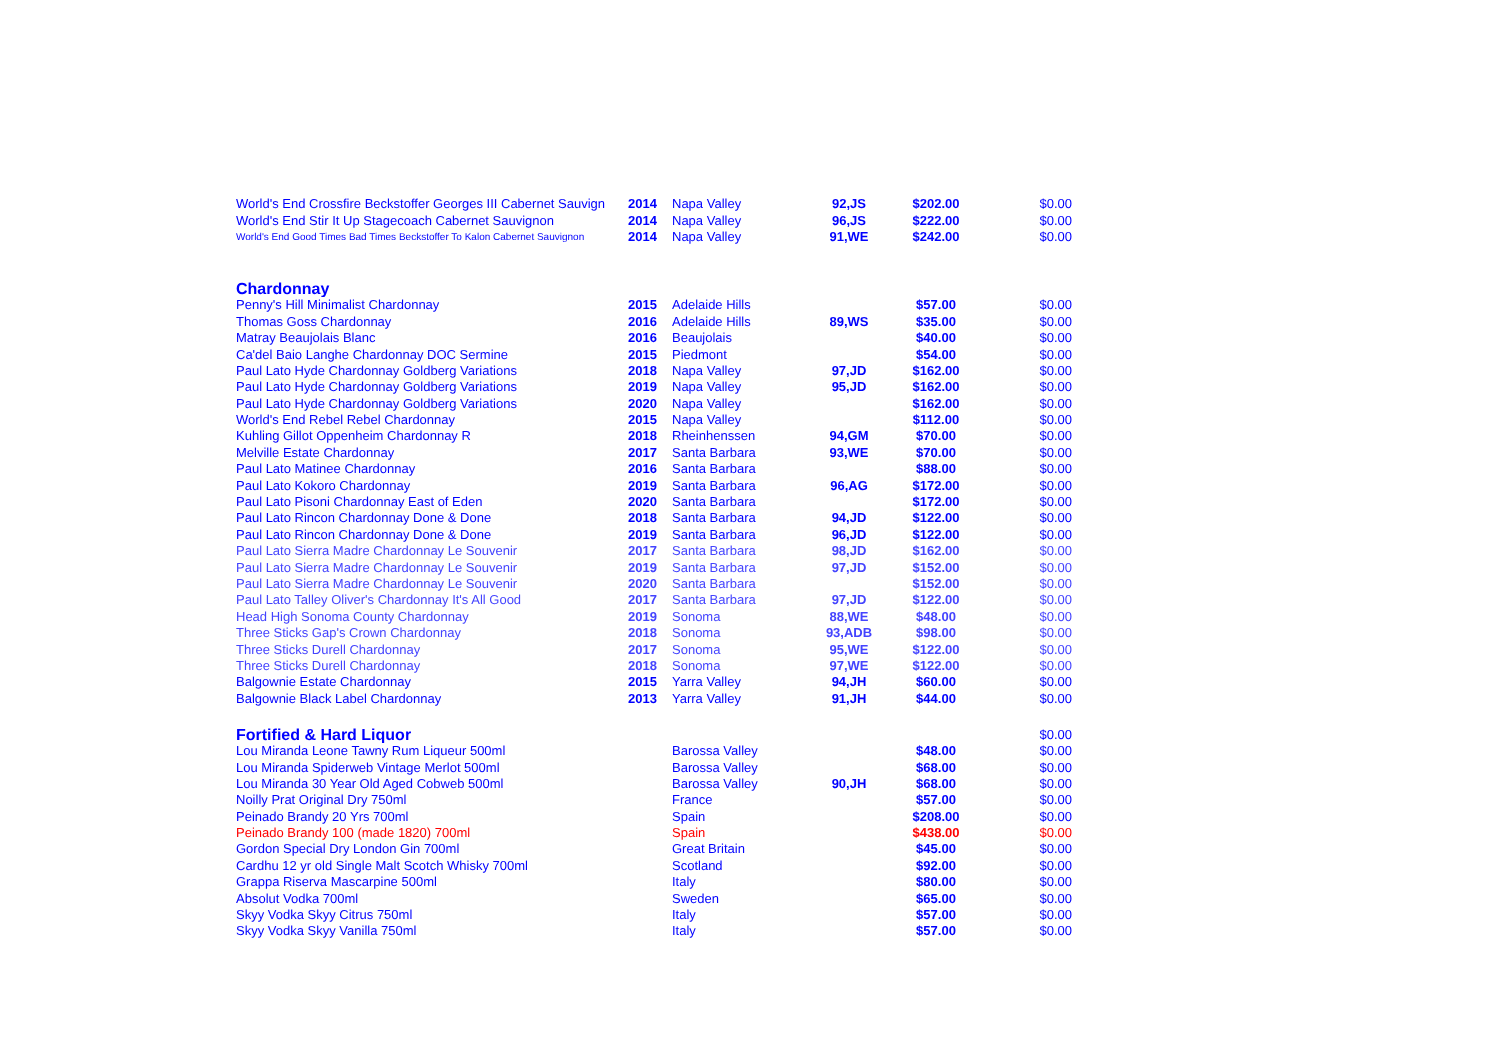| World's End Crossfire Beckstoffer Georges III Cabernet Sauvign | 2014 | Napa Valley | 92,JS | $202.00 | $0.00 |
| World's End Stir It Up Stagecoach Cabernet Sauvignon | 2014 | Napa Valley | 96,JS | $222.00 | $0.00 |
| World's End Good Times Bad Times Beckstoffer To Kalon Cabernet Sauvignon | 2014 | Napa Valley | 91,WE | $242.00 | $0.00 |
| Chardonnay | | | | | |
| Penny's Hill Minimalist Chardonnay | 2015 | Adelaide Hills | | $57.00 | $0.00 |
| Thomas Goss Chardonnay | 2016 | Adelaide Hills | 89,WS | $35.00 | $0.00 |
| Matray Beaujolais Blanc | 2016 | Beaujolais | | $40.00 | $0.00 |
| Ca'del Baio Langhe Chardonnay DOC Sermine | 2015 | Piedmont | | $54.00 | $0.00 |
| Paul Lato Hyde Chardonnay Goldberg Variations | 2018 | Napa Valley | 97,JD | $162.00 | $0.00 |
| Paul Lato Hyde Chardonnay Goldberg Variations | 2019 | Napa Valley | 95,JD | $162.00 | $0.00 |
| Paul Lato Hyde Chardonnay Goldberg Variations | 2020 | Napa Valley | | $162.00 | $0.00 |
| World's End Rebel Rebel Chardonnay | 2015 | Napa Valley | | $112.00 | $0.00 |
| Kuhling Gillot Oppenheim Chardonnay R | 2018 | Rheinhenssen | 94,GM | $70.00 | $0.00 |
| Melville Estate Chardonnay | 2017 | Santa Barbara | 93,WE | $70.00 | $0.00 |
| Paul Lato Matinee Chardonnay | 2016 | Santa Barbara | | $88.00 | $0.00 |
| Paul Lato Kokoro Chardonnay | 2019 | Santa Barbara | 96,AG | $172.00 | $0.00 |
| Paul Lato Pisoni Chardonnay East of Eden | 2020 | Santa Barbara | | $172.00 | $0.00 |
| Paul Lato Rincon Chardonnay Done & Done | 2018 | Santa Barbara | 94,JD | $122.00 | $0.00 |
| Paul Lato Rincon Chardonnay Done & Done | 2019 | Santa Barbara | 96,JD | $122.00 | $0.00 |
| Paul Lato Sierra Madre Chardonnay Le Souvenir | 2017 | Santa Barbara | 98,JD | $162.00 | $0.00 |
| Paul Lato Sierra Madre Chardonnay Le Souvenir | 2019 | Santa Barbara | 97,JD | $152.00 | $0.00 |
| Paul Lato Sierra Madre Chardonnay Le Souvenir | 2020 | Santa Barbara | | $152.00 | $0.00 |
| Paul Lato Talley Oliver's Chardonnay It's All Good | 2017 | Santa Barbara | 97,JD | $122.00 | $0.00 |
| Head High Sonoma County Chardonnay | 2019 | Sonoma | 88,WE | $48.00 | $0.00 |
| Three Sticks Gap's Crown Chardonnay | 2018 | Sonoma | 93,ADB | $98.00 | $0.00 |
| Three Sticks Durell Chardonnay | 2017 | Sonoma | 95,WE | $122.00 | $0.00 |
| Three Sticks Durell Chardonnay | 2018 | Sonoma | 97,WE | $122.00 | $0.00 |
| Balgownie Estate Chardonnay | 2015 | Yarra Valley | 94,JH | $60.00 | $0.00 |
| Balgownie Black Label Chardonnay | 2013 | Yarra Valley | 91,JH | $44.00 | $0.00 |
| Fortified & Hard Liquor | | | | | $0.00 |
| Lou Miranda Leone Tawny Rum Liqueur 500ml | | Barossa Valley | | $48.00 | $0.00 |
| Lou Miranda Spiderweb Vintage Merlot 500ml | | Barossa Valley | | $68.00 | $0.00 |
| Lou Miranda 30 Year Old Aged Cobweb 500ml | | Barossa Valley | 90,JH | $68.00 | $0.00 |
| Noilly Prat Original Dry 750ml | | France | | $57.00 | $0.00 |
| Peinado Brandy 20 Yrs 700ml | | Spain | | $208.00 | $0.00 |
| Peinado Brandy 100 (made 1820) 700ml | | Spain | | $438.00 | $0.00 |
| Gordon Special Dry London Gin 700ml | | Great Britain | | $45.00 | $0.00 |
| Cardhu 12 yr old Single Malt Scotch Whisky 700ml | | Scotland | | $92.00 | $0.00 |
| Grappa Riserva Mascarpine 500ml | | Italy | | $80.00 | $0.00 |
| Absolut Vodka 700ml | | Sweden | | $65.00 | $0.00 |
| Skyy Vodka Skyy Citrus 750ml | | Italy | | $57.00 | $0.00 |
| Skyy Vodka Skyy Vanilla 750ml | | Italy | | $57.00 | $0.00 |